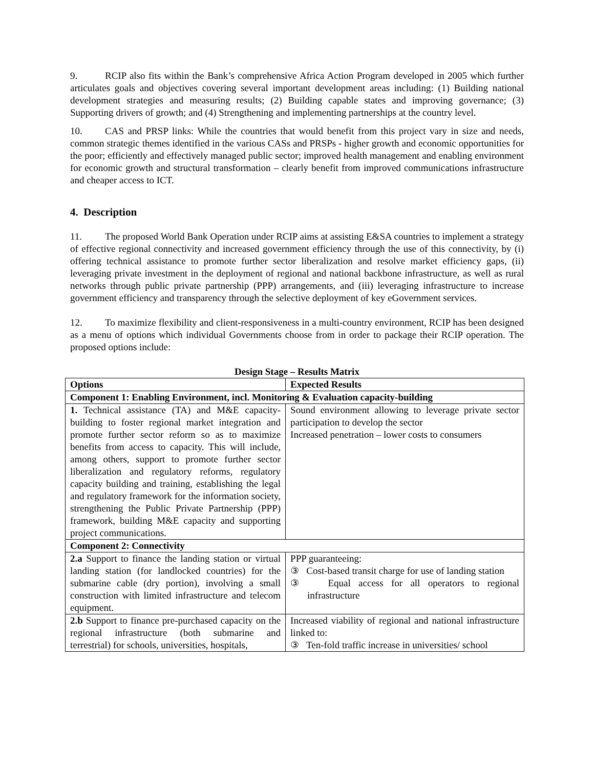9. RCIP also fits within the Bank’s comprehensive Africa Action Program developed in 2005 which further articulates goals and objectives covering several important development areas including: (1) Building national development strategies and measuring results; (2) Building capable states and improving governance; (3) Supporting drivers of growth; and (4) Strengthening and implementing partnerships at the country level.
10. CAS and PRSP links: While the countries that would benefit from this project vary in size and needs, common strategic themes identified in the various CASs and PRSPs - higher growth and economic opportunities for the poor; efficiently and effectively managed public sector; improved health management and enabling environment for economic growth and structural transformation – clearly benefit from improved communications infrastructure and cheaper access to ICT.
4. Description
11. The proposed World Bank Operation under RCIP aims at assisting E&SA countries to implement a strategy of effective regional connectivity and increased government efficiency through the use of this connectivity, by (i) offering technical assistance to promote further sector liberalization and resolve market efficiency gaps, (ii) leveraging private investment in the deployment of regional and national backbone infrastructure, as well as rural networks through public private partnership (PPP) arrangements, and (iii) leveraging infrastructure to increase government efficiency and transparency through the selective deployment of key eGovernment services.
12. To maximize flexibility and client-responsiveness in a multi-country environment, RCIP has been designed as a menu of options which individual Governments choose from in order to package their RCIP operation. The proposed options include:
Design Stage – Results Matrix
| Options | Expected Results |
| --- | --- |
| Component 1: Enabling Environment, incl. Monitoring & Evaluation capacity-building | |
| 1. Technical assistance (TA) and M&E capacity-building to foster regional market integration and promote further sector reform so as to maximize benefits from access to capacity. This will include, among others, support to promote further sector liberalization and regulatory reforms, regulatory capacity building and training, establishing the legal and regulatory framework for the information society, strengthening the Public Private Partnership (PPP) framework, building M&E capacity and supporting project communications. | Sound environment allowing to leverage private sector participation to develop the sector Increased penetration – lower costs to consumers |
| Component 2: Connectivity | |
| 2.a Support to finance the landing station or virtual landing station (for landlocked countries) for the submarine cable (dry portion), involving a small construction with limited infrastructure and telecom equipment. | PPP guaranteeing: ③ Cost-based transit charge for use of landing station ③ Equal access for all operators to regional infrastructure |
| 2.b Support to finance pre-purchased capacity on the regional infrastructure (both submarine and terrestrial) for schools, universities, hospitals, | Increased viability of regional and national infrastructure linked to: ③ Ten-fold traffic increase in universities/ school |